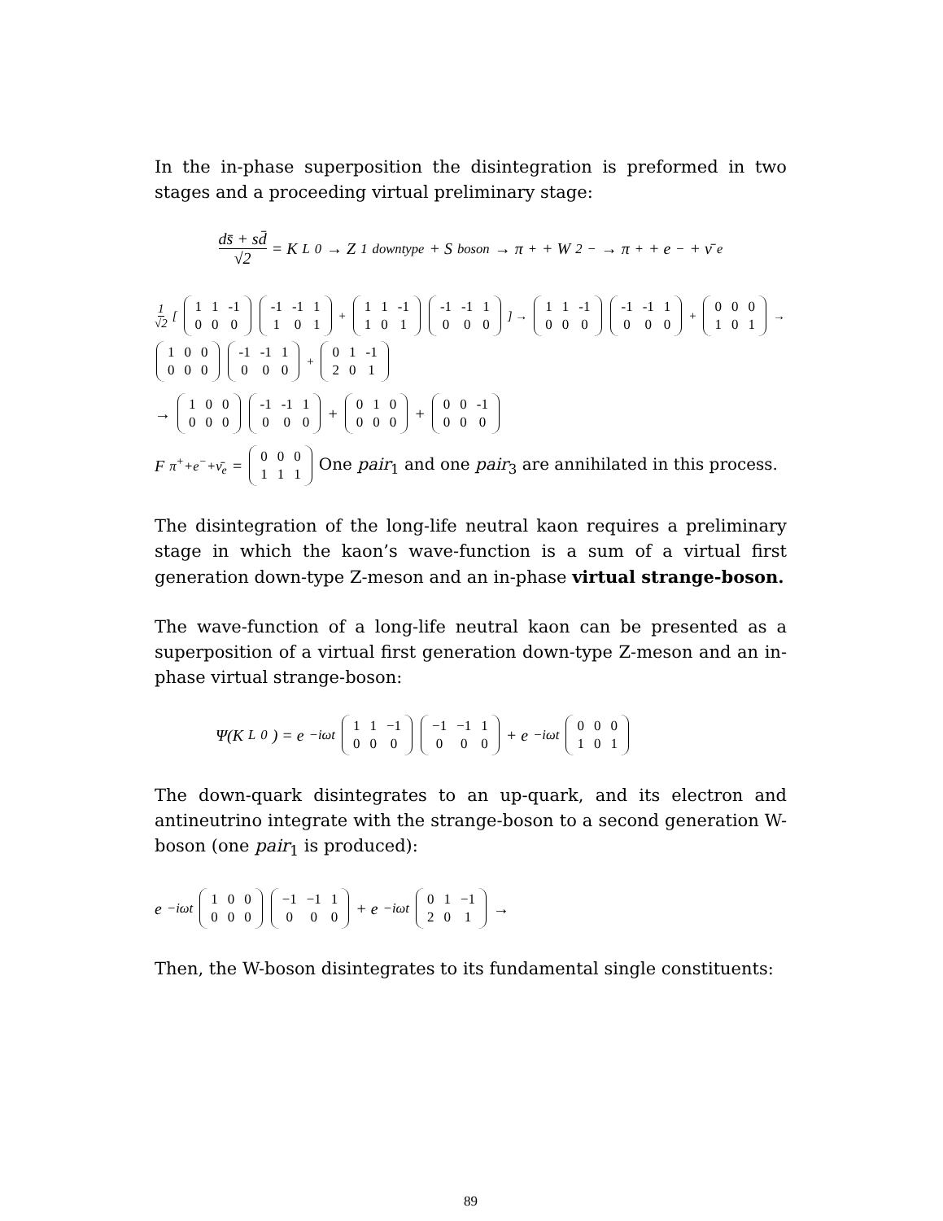In the in-phase superposition the disintegration is preformed in two stages and a proceeding virtual preliminary stage:
ds̄ + sd̄ √2 = K<sub>L</sub><sup>0</sup> → Z<sub>1</sub><sup>downtype</sup> + S<sup>boson</sup> → π<sup>+</sup> + W<sub>2</sub><sup>−</sup> → π<sup>+</sup> + e<sup>−</sup> + ν̄<sub>e</sub>
1 √2 [
| 1 | 1 | -1 |
| 0 | 0 | 0 |
| -1 | -1 | 1 |
| 1 | 0 | 1 |
+
| 1 | 1 | -1 |
| 1 | 0 | 1 |
| -1 | -1 | 1 |
| 0 | 0 | 0 |
] →
| 1 | 1 | -1 |
| 0 | 0 | 0 |
| -1 | -1 | 1 |
| 0 | 0 | 0 |
+
| 0 | 0 | 0 |
| 1 | 0 | 1 |
→
| 1 | 0 | 0 |
| 0 | 0 | 0 |
| -1 | -1 | 1 |
| 0 | 0 | 0 |
+
| 0 | 1 | -1 |
| 2 | 0 | 1 |
→
| 1 | 0 | 0 |
| 0 | 0 | 0 |
| -1 | -1 | 1 |
| 0 | 0 | 0 |
+
| 0 | 1 | 0 |
| 0 | 0 | 0 |
+
| 0 | 0 | -1 |
| 0 | 0 | 0 |
F<sup>π<sup>+</sup>+e<sup>−</sup>+ν̄<sub>e</sub></sup> =
| 0 | 0 | 0 |
| 1 | 1 | 1 |
One pair<sub>1</sub> and one pair<sub>3</sub> are annihilated in this process.
The disintegration of the long-life neutral kaon requires a preliminary stage in which the kaon’s wave-function is a sum of a virtual first generation down-type Z-meson and an in-phase virtual strange-boson.
The wave-function of a long-life neutral kaon can be presented as a superposition of a virtual first generation down-type Z-meson and an in-phase virtual strange-boson:
Ψ(K<sub>L</sub><sup>0</sup>) = e<sup>−iωt</sup>
| 1 | 1 | −1 |
| 0 | 0 | 0 |
| −1 | −1 | 1 |
| 0 | 0 | 0 |
+ e<sup>−iωt</sup>
| 0 | 0 | 0 |
| 1 | 0 | 1 |
The down-quark disintegrates to an up-quark, and its electron and antineutrino integrate with the strange-boson to a second generation W-boson (one pair<sub>1</sub> is produced):
e<sup>−iωt</sup>
| 1 | 0 | 0 |
| 0 | 0 | 0 |
| −1 | −1 | 1 |
| 0 | 0 | 0 |
+ e<sup>−iωt</sup>
| 0 | 1 | −1 |
| 2 | 0 | 1 |
→
Then, the W-boson disintegrates to its fundamental single constituents:
89